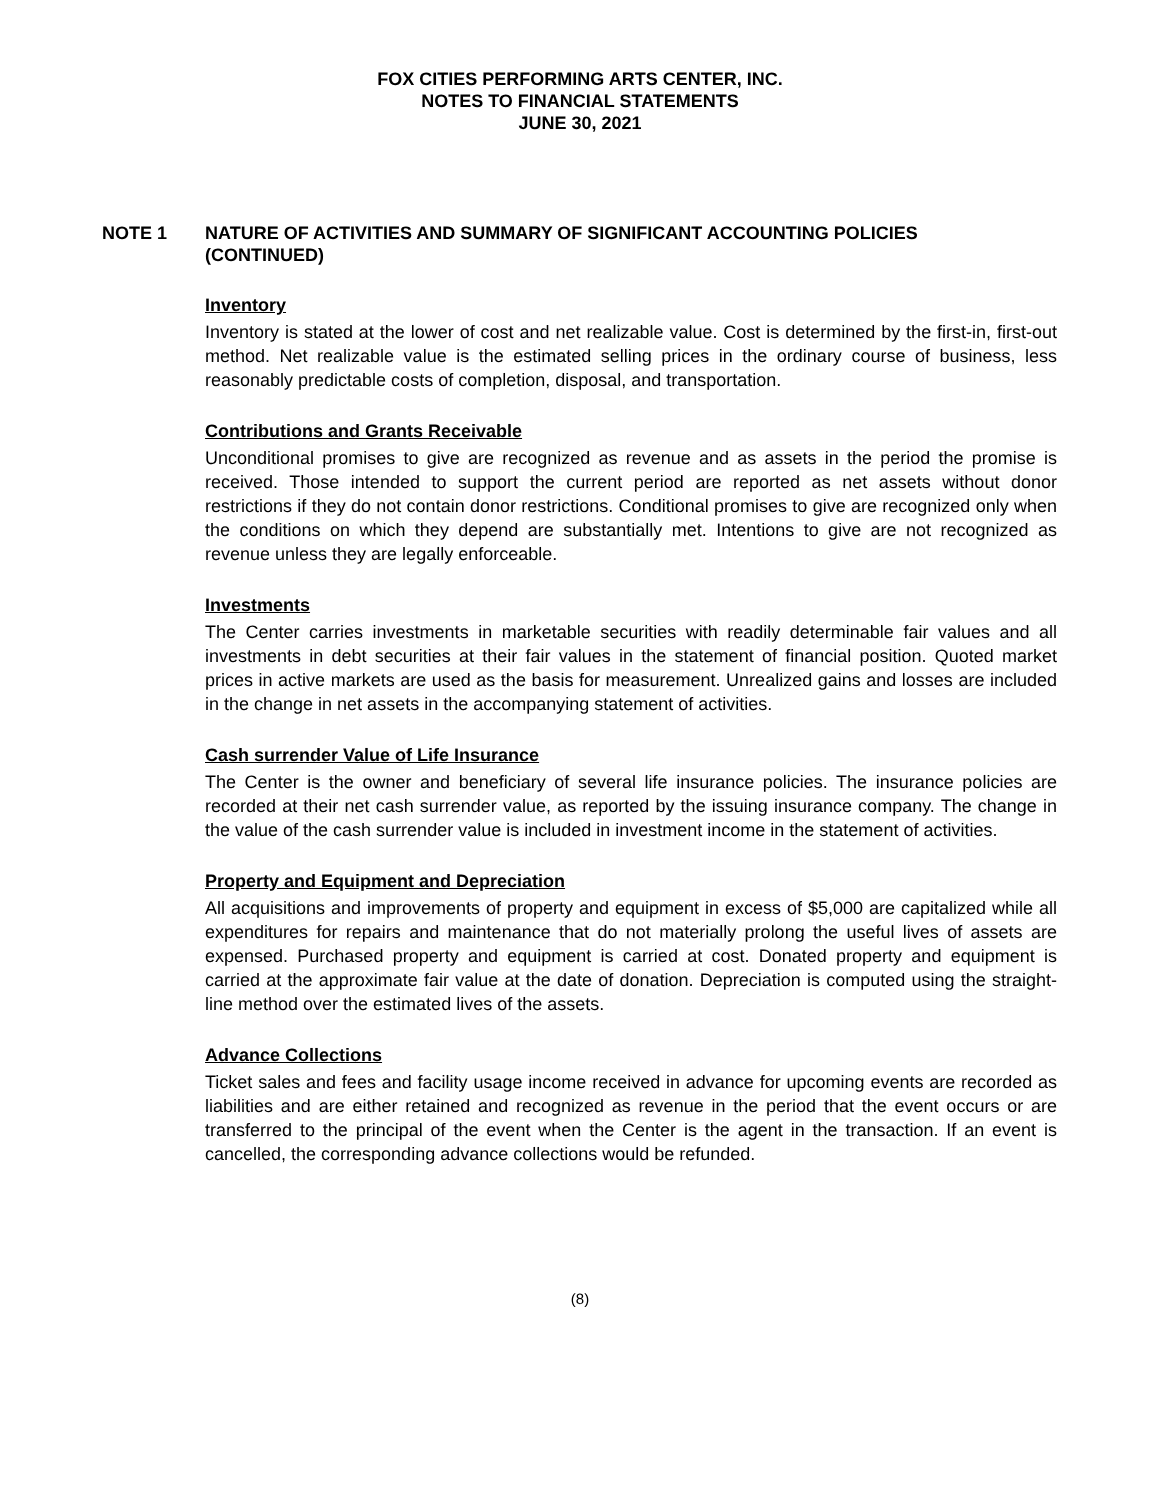FOX CITIES PERFORMING ARTS CENTER, INC.
NOTES TO FINANCIAL STATEMENTS
JUNE 30, 2021
NOTE 1 NATURE OF ACTIVITIES AND SUMMARY OF SIGNIFICANT ACCOUNTING POLICIES (CONTINUED)
Inventory
Inventory is stated at the lower of cost and net realizable value. Cost is determined by the first-in, first-out method. Net realizable value is the estimated selling prices in the ordinary course of business, less reasonably predictable costs of completion, disposal, and transportation.
Contributions and Grants Receivable
Unconditional promises to give are recognized as revenue and as assets in the period the promise is received. Those intended to support the current period are reported as net assets without donor restrictions if they do not contain donor restrictions. Conditional promises to give are recognized only when the conditions on which they depend are substantially met. Intentions to give are not recognized as revenue unless they are legally enforceable.
Investments
The Center carries investments in marketable securities with readily determinable fair values and all investments in debt securities at their fair values in the statement of financial position. Quoted market prices in active markets are used as the basis for measurement. Unrealized gains and losses are included in the change in net assets in the accompanying statement of activities.
Cash surrender Value of Life Insurance
The Center is the owner and beneficiary of several life insurance policies. The insurance policies are recorded at their net cash surrender value, as reported by the issuing insurance company. The change in the value of the cash surrender value is included in investment income in the statement of activities.
Property and Equipment and Depreciation
All acquisitions and improvements of property and equipment in excess of $5,000 are capitalized while all expenditures for repairs and maintenance that do not materially prolong the useful lives of assets are expensed. Purchased property and equipment is carried at cost. Donated property and equipment is carried at the approximate fair value at the date of donation. Depreciation is computed using the straight-line method over the estimated lives of the assets.
Advance Collections
Ticket sales and fees and facility usage income received in advance for upcoming events are recorded as liabilities and are either retained and recognized as revenue in the period that the event occurs or are transferred to the principal of the event when the Center is the agent in the transaction. If an event is cancelled, the corresponding advance collections would be refunded.
(8)